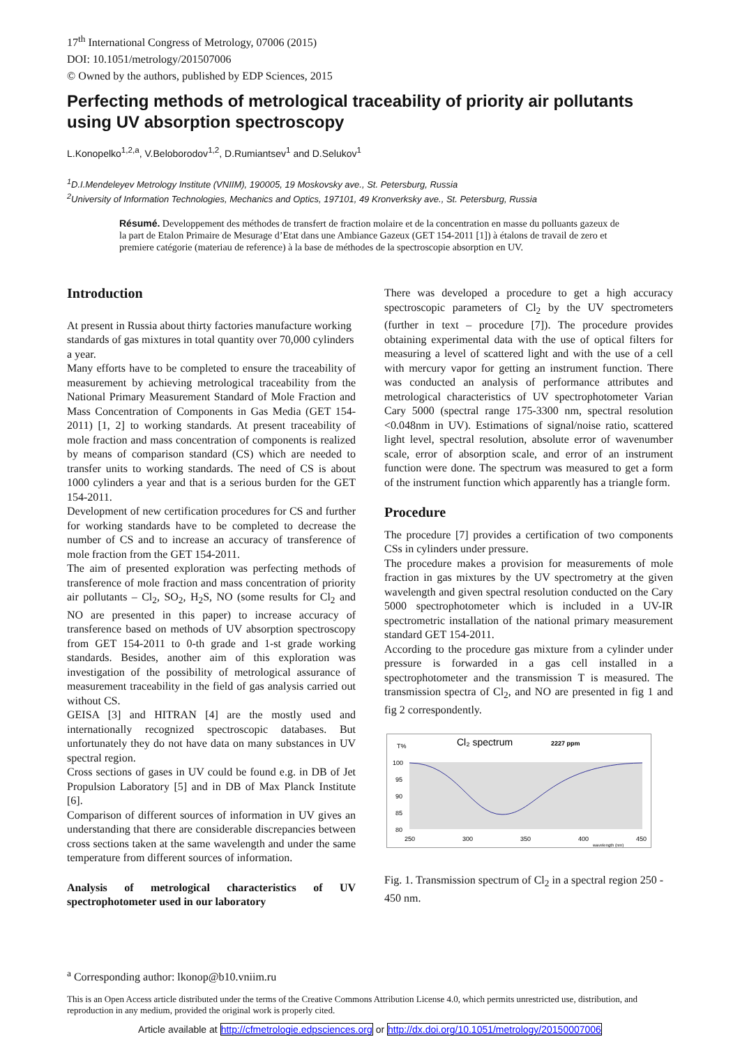17<sup>th</sup> International Congress of Metrology, 07006 (2015)
DOI: 10.1051/metrology/201507006
© Owned by the authors, published by EDP Sciences, 2015
Perfecting methods of metrological traceability of priority air pollutants using UV absorption spectroscopy
L.Konopelko<sup>1,2,a</sup>, V.Beloborodov<sup>1,2</sup>, D.Rumiantsev<sup>1</sup> and D.Selukov<sup>1</sup>
<sup>1</sup> D.I.Mendeleyev Metrology Institute (VNIIM), 190005, 19 Moskovsky ave., St. Petersburg, Russia
<sup>2</sup> University of Information Technologies, Mechanics and Optics, 197101, 49 Kronverksky ave., St. Petersburg, Russia
Résumé. Developpement des méthodes de transfert de fraction molaire et de la concentration en masse du polluants gazeux de la part de Etalon Primaire de Mesurage d’Etat dans une Ambiance Gazeux (GET 154-2011 [1]) à étalons de travail de zero et premiere catégorie (materiau de reference) à la base de méthodes de la spectroscopie absorption en UV.
Introduction
At present in Russia about thirty factories manufacture working standards of gas mixtures in total quantity over 70,000 cylinders a year.
Many efforts have to be completed to ensure the traceability of measurement by achieving metrological traceability from the National Primary Measurement Standard of Mole Fraction and Mass Concentration of Components in Gas Media (GET 154-2011) [1, 2] to working standards. At present traceability of mole fraction and mass concentration of components is realized by means of comparison standard (CS) which are needed to transfer units to working standards. The need of CS is about 1000 cylinders a year and that is a serious burden for the GET 154-2011.
Development of new certification procedures for CS and further for working standards have to be completed to decrease the number of CS and to increase an accuracy of transference of mole fraction from the GET 154-2011.
The aim of presented exploration was perfecting methods of transference of mole fraction and mass concentration of priority air pollutants – Cl<sub>2</sub>, SO<sub>2</sub>, H<sub>2</sub>S, NO (some results for Cl<sub>2</sub> and NO are presented in this paper) to increase accuracy of transference based on methods of UV absorption spectroscopy from GET 154-2011 to 0-th grade and 1-st grade working standards. Besides, another aim of this exploration was investigation of the possibility of metrological assurance of measurement traceability in the field of gas analysis carried out without CS.
GEISA [3] and HITRAN [4] are the mostly used and internationally recognized spectroscopic databases. But unfortunately they do not have data on many substances in UV spectral region.
Cross sections of gases in UV could be found e.g. in DB of Jet Propulsion Laboratory [5] and in DB of Max Planck Institute [6].
Comparison of different sources of information in UV gives an understanding that there are considerable discrepancies between cross sections taken at the same wavelength and under the same temperature from different sources of information.
Analysis of metrological characteristics of UV spectrophotometer used in our laboratory
There was developed a procedure to get a high accuracy spectroscopic parameters of Cl<sub>2</sub> by the UV spectrometers (further in text – procedure [7]). The procedure provides obtaining experimental data with the use of optical filters for measuring a level of scattered light and with the use of a cell with mercury vapor for getting an instrument function. There was conducted an analysis of performance attributes and metrological characteristics of UV spectrophotometer Varian Cary 5000 (spectral range 175-3300 nm, spectral resolution <0.048nm in UV). Estimations of signal/noise ratio, scattered light level, spectral resolution, absolute error of wavenumber scale, error of absorption scale, and error of an instrument function were done. The spectrum was measured to get a form of the instrument function which apparently has a triangle form.
Procedure
The procedure [7] provides a certification of two components CSs in cylinders under pressure.
The procedure makes a provision for measurements of mole fraction in gas mixtures by the UV spectrometry at the given wavelength and given spectral resolution conducted on the Cary 5000 spectrophotometer which is included in a UV-IR spectrometric installation of the national primary measurement standard GET 154-2011.
According to the procedure gas mixture from a cylinder under pressure is forwarded in a gas cell installed in a spectrophotometer and the transmission T is measured. The transmission spectra of Cl<sub>2</sub>, and NO are presented in fig 1 and fig 2 correspondently.
T%
Cl₂ spectrum
2227 ppm
100
95
90
85
80
250
300
350
400
450
wavelength (nm)
Fig. 1. Transmission spectrum of Cl<sub>2</sub> in a spectral region 250 - 450 nm.
<sup>a</sup> Corresponding author: lkonop@b10.vniim.ru
This is an Open Access article distributed under the terms of the Creative Commons Attribution License 4.0, which permits unrestricted use, distribution, and reproduction in any medium, provided the original work is properly cited.
Article available at http://cfmetrologie.edpsciences.org or http://dx.doi.org/10.1051/metrology/20150007006